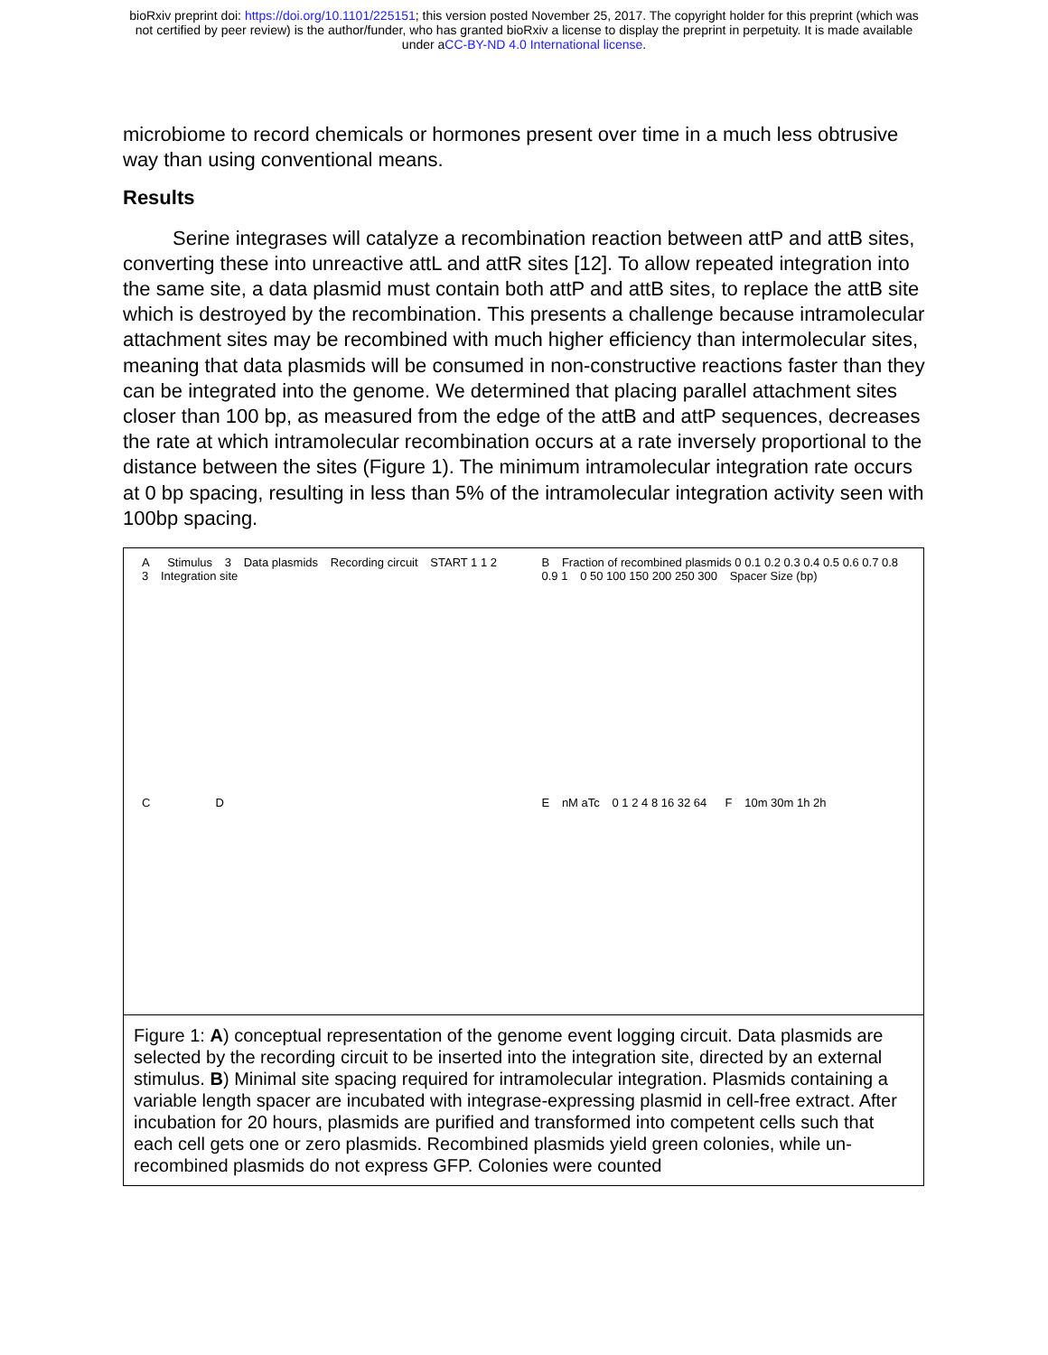bioRxiv preprint doi: https://doi.org/10.1101/225151; this version posted November 25, 2017. The copyright holder for this preprint (which was
not certified by peer review) is the author/funder, who has granted bioRxiv a license to display the preprint in perpetuity. It is made available
under aCC-BY-ND 4.0 International license.
microbiome to record chemicals or hormones present over time in a much less obtrusive way than using conventional means.
Results
   Serine integrases will catalyze a recombination reaction between attP and attB sites, converting these into unreactive attL and attR sites [12]. To allow repeated integration into the same site, a data plasmid must contain both attP and attB sites, to replace the attB site which is destroyed by the recombination. This presents a challenge because intramolecular attachment sites may be recombined with much higher efficiency than intermolecular sites, meaning that data plasmids will be consumed in non-constructive reactions faster than they can be integrated into the genome. We determined that placing parallel attachment sites closer than 100 bp, as measured from the edge of the attB and attP sequences, decreases the rate at which intramolecular recombination occurs at a rate inversely proportional to the distance between the sites (Figure 1). The minimum intramolecular integration rate occurs at 0 bp spacing, resulting in less than 5% of the intramolecular integration activity seen with 100bp spacing.
A   Stimulus   3   Data plasmids   Recording circuit   START 1 1 2 3   Integration site
B   Fraction of recombined plasmids 0 0.1 0.2 0.3 0.4 0.5 0.6 0.7 0.8 0.9 1   0 50 100 150 200 250 300   Spacer Size (bp)
C       D
E   nM aTc   0 1 2 4 8 16 32 64   F   10m 30m 1h 2h
Figure 1: A) conceptual representation of the genome event logging circuit. Data plasmids are selected by the recording circuit to be inserted into the integration site, directed by an external stimulus. B) Minimal site spacing required for intramolecular integration. Plasmids containing a variable length spacer are incubated with integrase-expressing plasmid in cell-free extract. After incubation for 20 hours, plasmids are purified and transformed into competent cells such that each cell gets one or zero plasmids. Recombined plasmids yield green colonies, while un-recombined plasmids do not express GFP. Colonies were counted